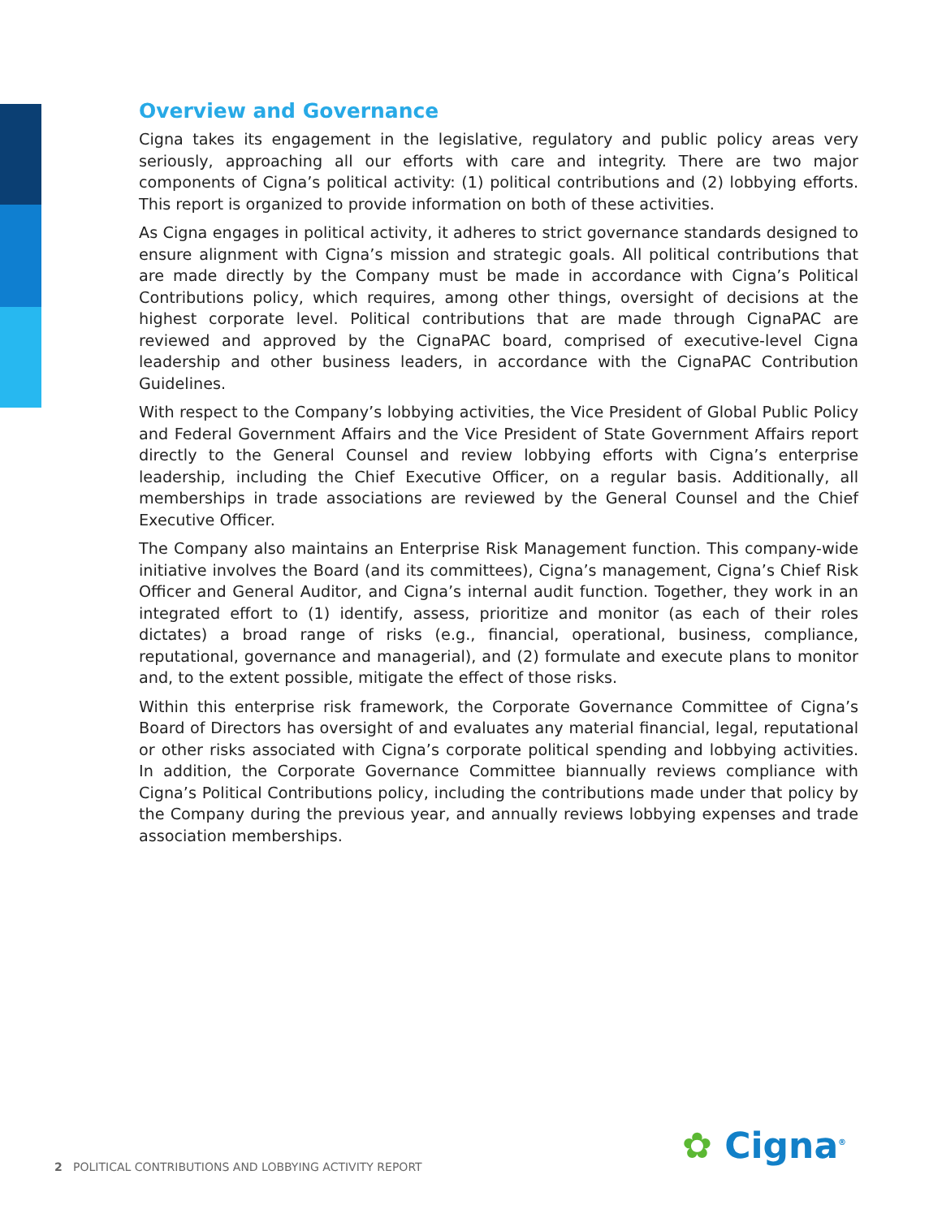Overview and Governance
Cigna takes its engagement in the legislative, regulatory and public policy areas very seriously, approaching all our efforts with care and integrity. There are two major components of Cigna’s political activity: (1) political contributions and (2) lobbying efforts. This report is organized to provide information on both of these activities.
As Cigna engages in political activity, it adheres to strict governance standards designed to ensure alignment with Cigna’s mission and strategic goals. All political contributions that are made directly by the Company must be made in accordance with Cigna’s Political Contributions policy, which requires, among other things, oversight of decisions at the highest corporate level. Political contributions that are made through CignaPAC are reviewed and approved by the CignaPAC board, comprised of executive-level Cigna leadership and other business leaders, in accordance with the CignaPAC Contribution Guidelines.
With respect to the Company’s lobbying activities, the Vice President of Global Public Policy and Federal Government Affairs and the Vice President of State Government Affairs report directly to the General Counsel and review lobbying efforts with Cigna’s enterprise leadership, including the Chief Executive Officer, on a regular basis. Additionally, all memberships in trade associations are reviewed by the General Counsel and the Chief Executive Officer.
The Company also maintains an Enterprise Risk Management function. This company-wide initiative involves the Board (and its committees), Cigna’s management, Cigna’s Chief Risk Officer and General Auditor, and Cigna’s internal audit function. Together, they work in an integrated effort to (1) identify, assess, prioritize and monitor (as each of their roles dictates) a broad range of risks (e.g., financial, operational, business, compliance, reputational, governance and managerial), and (2) formulate and execute plans to monitor and, to the extent possible, mitigate the effect of those risks.
Within this enterprise risk framework, the Corporate Governance Committee of Cigna’s Board of Directors has oversight of and evaluates any material financial, legal, reputational or other risks associated with Cigna’s corporate political spending and lobbying activities. In addition, the Corporate Governance Committee biannually reviews compliance with Cigna’s Political Contributions policy, including the contributions made under that policy by the Company during the previous year, and annually reviews lobbying expenses and trade association memberships.
2 POLITICAL CONTRIBUTIONS AND LOBBYING ACTIVITY REPORT
✿ Cigna<sup>®</sup>